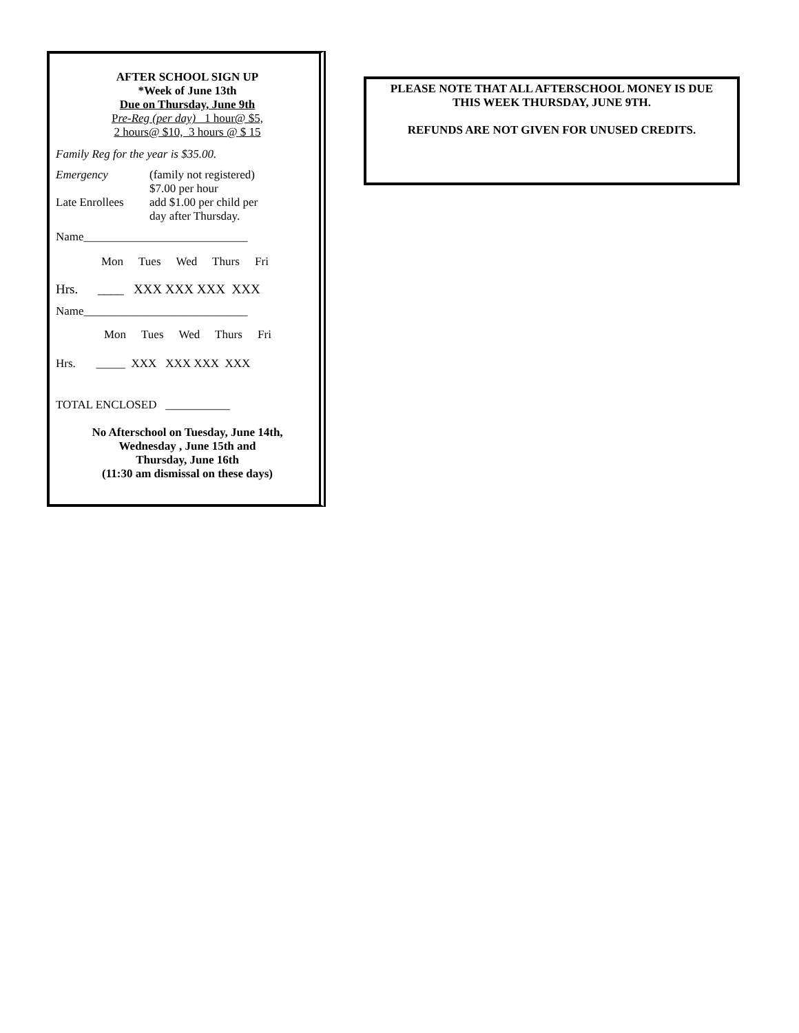AFTER SCHOOL SIGN UP
*Week of June 13th
Due on Thursday, June 9th
Pre-Reg (per day) 1 hour@ $5,
2 hours@ $10, 3 hours @ $ 15
Family Reg for the year is $35.00.
Emergency (family not registered)
$7.00 per hour
Late Enrollees add $1.00 per child per
day after Thursday.
Name____________________________
Mon Tues Wed Thurs Fri
Hrs. ____ XXX XXX XXX XXX
Name____________________________
Mon Tues Wed Thurs Fri
Hrs. _____ XXX XXX XXX XXX
TOTAL ENCLOSED ___________
No Afterschool on Tuesday, June 14th,
Wednesday , June 15th and
Thursday, June 16th
(11:30 am dismissal on these days)
PLEASE NOTE THAT ALL AFTERSCHOOL MONEY IS DUE
THIS WEEK THURSDAY, JUNE 9TH.
REFUNDS ARE NOT GIVEN FOR UNUSED CREDITS.